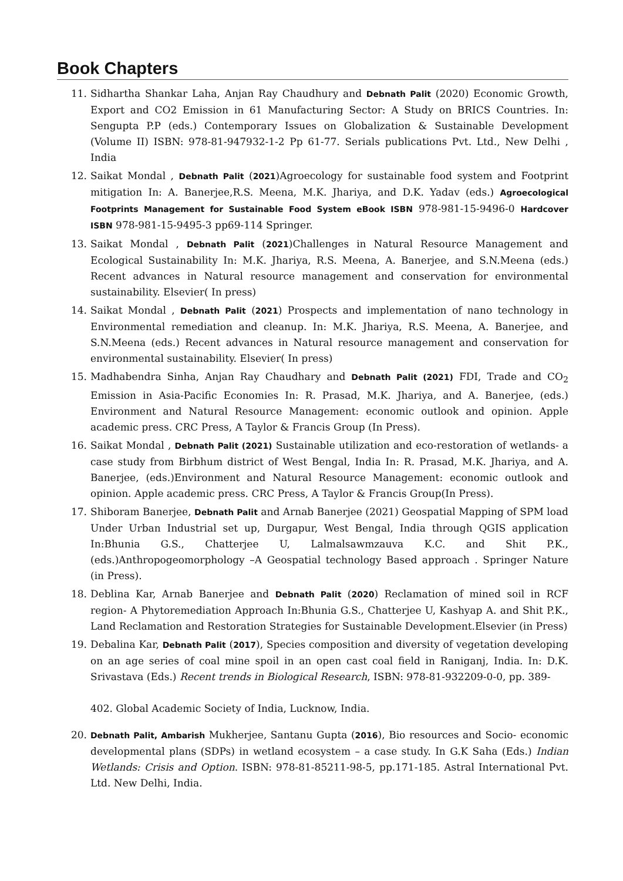Book Chapters
11. Sidhartha Shankar Laha, Anjan Ray Chaudhury and Debnath Palit (2020) Economic Growth, Export and CO2 Emission in 61 Manufacturing Sector: A Study on BRICS Countries. In: Sengupta P.P (eds.) Contemporary Issues on Globalization & Sustainable Development (Volume II) ISBN: 978-81-947932-1-2 Pp 61-77. Serials publications Pvt. Ltd., New Delhi , India
12. Saikat Mondal , Debnath Palit (2021)Agroecology for sustainable food system and Footprint mitigation In: A. Banerjee,R.S. Meena, M.K. Jhariya, and D.K. Yadav (eds.) Agroecological Footprints Management for Sustainable Food System eBook ISBN 978-981-15-9496-0 Hardcover ISBN 978-981-15-9495-3 pp69-114 Springer.
13. Saikat Mondal , Debnath Palit (2021)Challenges in Natural Resource Management and Ecological Sustainability In: M.K. Jhariya, R.S. Meena, A. Banerjee, and S.N.Meena (eds.) Recent advances in Natural resource management and conservation for environmental sustainability. Elsevier( In press)
14. Saikat Mondal , Debnath Palit (2021) Prospects and implementation of nano technology in Environmental remediation and cleanup. In: M.K. Jhariya, R.S. Meena, A. Banerjee, and S.N.Meena (eds.) Recent advances in Natural resource management and conservation for environmental sustainability. Elsevier( In press)
15. Madhabendra Sinha, Anjan Ray Chaudhary and Debnath Palit (2021) FDI, Trade and CO<sub>2</sub> Emission in Asia-Pacific Economies In: R. Prasad, M.K. Jhariya, and A. Banerjee, (eds.) Environment and Natural Resource Management: economic outlook and opinion. Apple academic press. CRC Press, A Taylor & Francis Group (In Press).
16. Saikat Mondal , Debnath Palit (2021) Sustainable utilization and eco-restoration of wetlands- a case study from Birbhum district of West Bengal, India In: R. Prasad, M.K. Jhariya, and A. Banerjee, (eds.)Environment and Natural Resource Management: economic outlook and opinion. Apple academic press. CRC Press, A Taylor & Francis Group(In Press).
17. Shiboram Banerjee, Debnath Palit and Arnab Banerjee (2021) Geospatial Mapping of SPM load Under Urban Industrial set up, Durgapur, West Bengal, India through QGIS application In:Bhunia G.S., Chatterjee U, Lalmalsawmzauva K.C. and Shit P.K., (eds.)Anthropogeomorphology –A Geospatial technology Based approach . Springer Nature (in Press).
18. Deblina Kar, Arnab Banerjee and Debnath Palit (2020) Reclamation of mined soil in RCF region- A Phytoremediation Approach In:Bhunia G.S., Chatterjee U, Kashyap A. and Shit P.K., Land Reclamation and Restoration Strategies for Sustainable Development.Elsevier (in Press)
19. Debalina Kar, Debnath Palit (2017), Species composition and diversity of vegetation developing on an age series of coal mine spoil in an open cast coal field in Raniganj, India. In: D.K. Srivastava (Eds.) Recent trends in Biological Research, ISBN: 978-81-932209-0-0, pp. 389-
402. Global Academic Society of India, Lucknow, India.
20. Debnath Palit, Ambarish Mukherjee, Santanu Gupta (2016), Bio resources and Socio- economic developmental plans (SDPs) in wetland ecosystem – a case study. In G.K Saha (Eds.) Indian Wetlands: Crisis and Option. ISBN: 978-81-85211-98-5, pp.171-185. Astral International Pvt. Ltd. New Delhi, India.